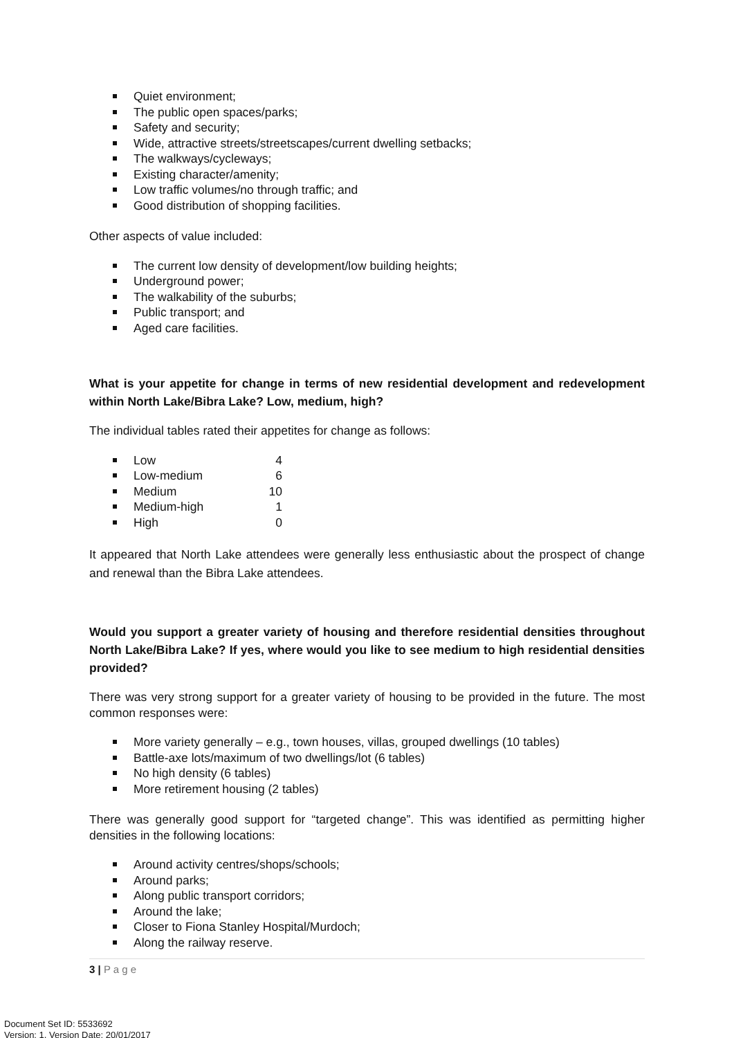Quiet environment;
The public open spaces/parks;
Safety and security;
Wide, attractive streets/streetscapes/current dwelling setbacks;
The walkways/cycleways;
Existing character/amenity;
Low traffic volumes/no through traffic; and
Good distribution of shopping facilities.
Other aspects of value included:
The current low density of development/low building heights;
Underground power;
The walkability of the suburbs;
Public transport; and
Aged care facilities.
What is your appetite for change in terms of new residential development and redevelopment within North Lake/Bibra Lake? Low, medium, high?
The individual tables rated their appetites for change as follows:
Low 4
Low-medium 6
Medium 10
Medium-high 1
High 0
It appeared that North Lake attendees were generally less enthusiastic about the prospect of change and renewal than the Bibra Lake attendees.
Would you support a greater variety of housing and therefore residential densities throughout North Lake/Bibra Lake? If yes, where would you like to see medium to high residential densities provided?
There was very strong support for a greater variety of housing to be provided in the future. The most common responses were:
More variety generally – e.g., town houses, villas, grouped dwellings (10 tables)
Battle-axe lots/maximum of two dwellings/lot (6 tables)
No high density (6 tables)
More retirement housing (2 tables)
There was generally good support for “targeted change”. This was identified as permitting higher densities in the following locations:
Around activity centres/shops/schools;
Around parks;
Along public transport corridors;
Around the lake;
Closer to Fiona Stanley Hospital/Murdoch;
Along the railway reserve.
3 | P a g e
Document Set ID: 5533692
Version: 1, Version Date: 20/01/2017